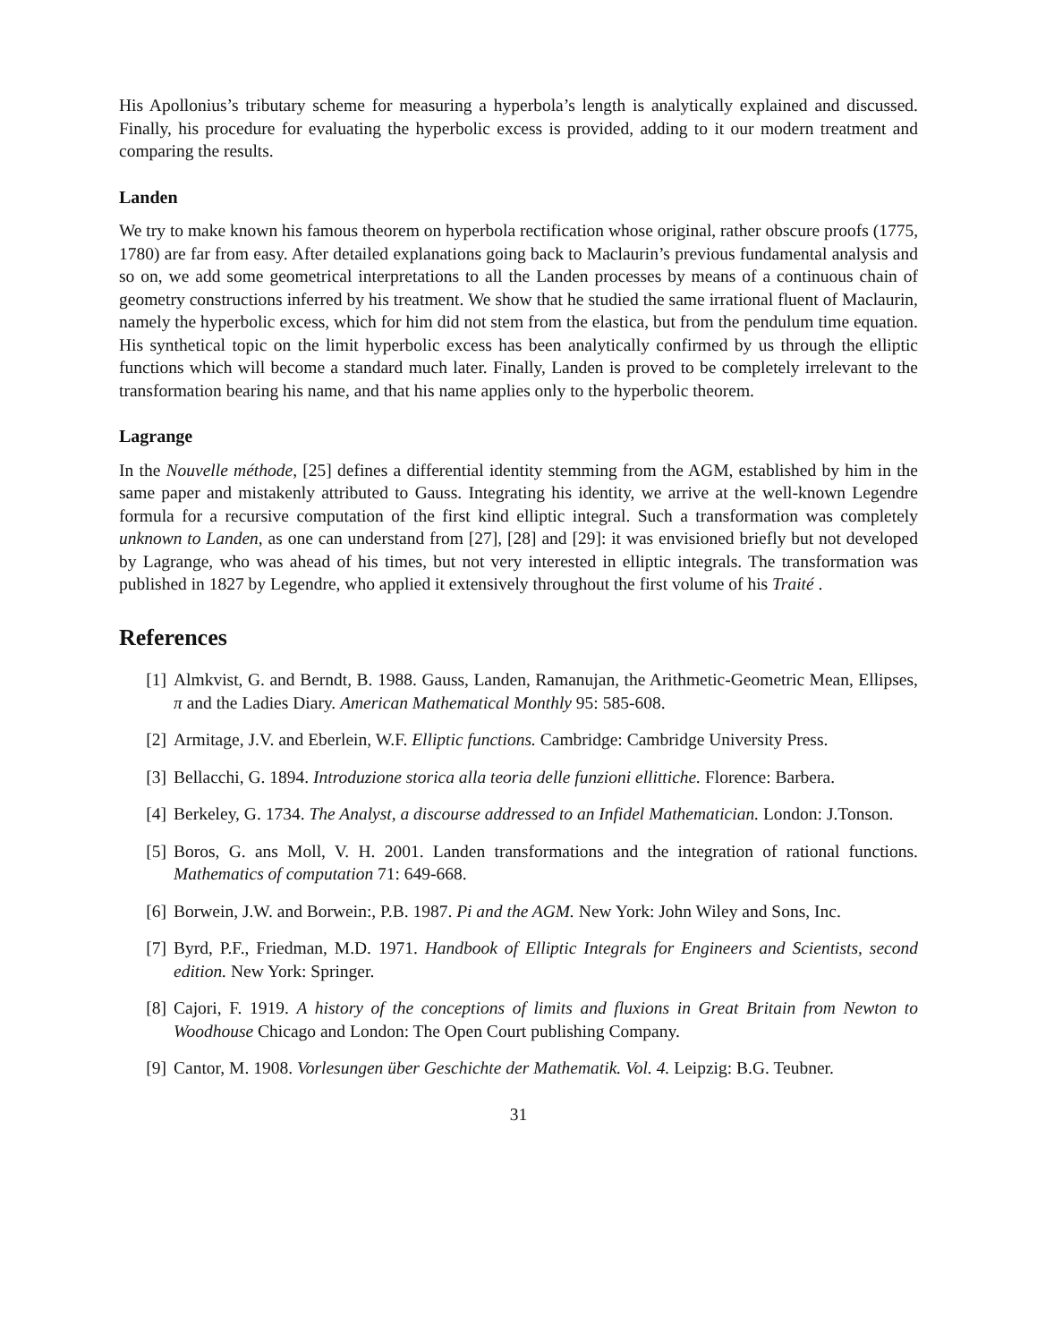His Apollonius’s tributary scheme for measuring a hyperbola’s length is analytically explained and discussed. Finally, his procedure for evaluating the hyperbolic excess is provided, adding to it our modern treatment and comparing the results.
Landen
We try to make known his famous theorem on hyperbola rectification whose original, rather obscure proofs (1775, 1780) are far from easy. After detailed explanations going back to Maclaurin’s previous fundamental analysis and so on, we add some geometrical interpretations to all the Landen processes by means of a continuous chain of geometry constructions inferred by his treatment. We show that he studied the same irrational fluent of Maclaurin, namely the hyperbolic excess, which for him did not stem from the elastica, but from the pendulum time equation. His synthetical topic on the limit hyperbolic excess has been analytically confirmed by us through the elliptic functions which will become a standard much later. Finally, Landen is proved to be completely irrelevant to the transformation bearing his name, and that his name applies only to the hyperbolic theorem.
Lagrange
In the Nouvelle méthode, [25] defines a differential identity stemming from the AGM, established by him in the same paper and mistakenly attributed to Gauss. Integrating his identity, we arrive at the well-known Legendre formula for a recursive computation of the first kind elliptic integral. Such a transformation was completely unknown to Landen, as one can understand from [27], [28] and [29]: it was envisioned briefly but not developed by Lagrange, who was ahead of his times, but not very interested in elliptic integrals. The transformation was published in 1827 by Legendre, who applied it extensively throughout the first volume of his Traité .
References
[1] Almkvist, G. and Berndt, B. 1988. Gauss, Landen, Ramanujan, the Arithmetic-Geometric Mean, Ellipses, π and the Ladies Diary. American Mathematical Monthly 95: 585-608.
[2] Armitage, J.V. and Eberlein, W.F. Elliptic functions. Cambridge: Cambridge University Press.
[3] Bellacchi, G. 1894. Introduzione storica alla teoria delle funzioni ellittiche. Florence: Barbera.
[4] Berkeley, G. 1734. The Analyst, a discourse addressed to an Infidel Mathematician. London: J.Tonson.
[5] Boros, G. ans Moll, V. H. 2001. Landen transformations and the integration of rational functions. Mathematics of computation 71: 649-668.
[6] Borwein, J.W. and Borwein:, P.B. 1987. Pi and the AGM. New York: John Wiley and Sons, Inc.
[7] Byrd, P.F., Friedman, M.D. 1971. Handbook of Elliptic Integrals for Engineers and Scientists, second edition. New York: Springer.
[8] Cajori, F. 1919. A history of the conceptions of limits and fluxions in Great Britain from Newton to Woodhouse Chicago and London: The Open Court publishing Company.
[9] Cantor, M. 1908. Vorlesungen über Geschichte der Mathematik. Vol. 4. Leipzig: B.G. Teubner.
31